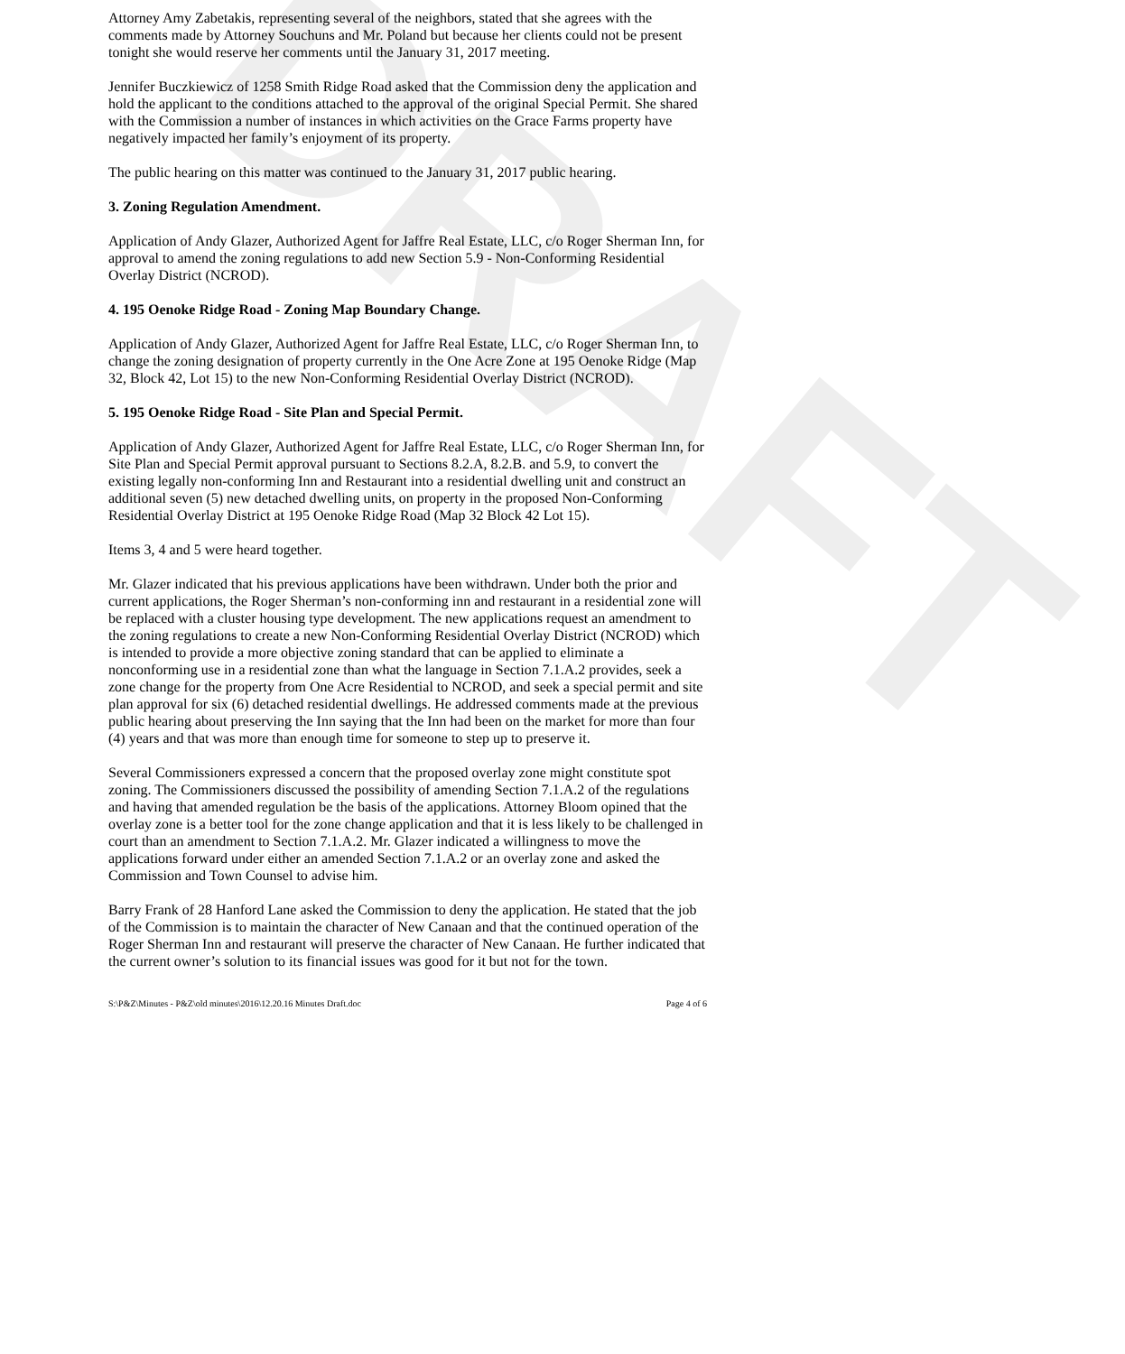DRAFT
Attorney Amy Zabetakis, representing several of the neighbors, stated that she agrees with the comments made by Attorney Souchuns and Mr. Poland but because her clients could not be present tonight she would reserve her comments until the January 31, 2017 meeting.
Jennifer Buczkiewicz of 1258 Smith Ridge Road asked that the Commission deny the application and hold the applicant to the conditions attached to the approval of the original Special Permit. She shared with the Commission a number of instances in which activities on the Grace Farms property have negatively impacted her family’s enjoyment of its property.
The public hearing on this matter was continued to the January 31, 2017 public hearing.
3. Zoning Regulation Amendment.
Application of Andy Glazer, Authorized Agent for Jaffre Real Estate, LLC, c/o Roger Sherman Inn, for approval to amend the zoning regulations to add new Section 5.9 - Non-Conforming Residential Overlay District (NCROD).
4. 195 Oenoke Ridge Road - Zoning Map Boundary Change.
Application of Andy Glazer, Authorized Agent for Jaffre Real Estate, LLC, c/o Roger Sherman Inn, to change the zoning designation of property currently in the One Acre Zone at 195 Oenoke Ridge (Map 32, Block 42, Lot 15) to the new Non-Conforming Residential Overlay District (NCROD).
5. 195 Oenoke Ridge Road - Site Plan and Special Permit.
Application of Andy Glazer, Authorized Agent for Jaffre Real Estate, LLC, c/o Roger Sherman Inn, for Site Plan and Special Permit approval pursuant to Sections 8.2.A, 8.2.B. and 5.9, to convert the existing legally non-conforming Inn and Restaurant into a residential dwelling unit and construct an additional seven (5) new detached dwelling units, on property in the proposed Non-Conforming Residential Overlay District at 195 Oenoke Ridge Road (Map 32 Block 42 Lot 15).
Items 3, 4 and 5 were heard together.
Mr. Glazer indicated that his previous applications have been withdrawn. Under both the prior and current applications, the Roger Sherman’s non-conforming inn and restaurant in a residential zone will be replaced with a cluster housing type development. The new applications request an amendment to the zoning regulations to create a new Non-Conforming Residential Overlay District (NCROD) which is intended to provide a more objective zoning standard that can be applied to eliminate a nonconforming use in a residential zone than what the language in Section 7.1.A.2 provides, seek a zone change for the property from One Acre Residential to NCROD, and seek a special permit and site plan approval for six (6) detached residential dwellings. He addressed comments made at the previous public hearing about preserving the Inn saying that the Inn had been on the market for more than four (4) years and that was more than enough time for someone to step up to preserve it.
Several Commissioners expressed a concern that the proposed overlay zone might constitute spot zoning. The Commissioners discussed the possibility of amending Section 7.1.A.2 of the regulations and having that amended regulation be the basis of the applications. Attorney Bloom opined that the overlay zone is a better tool for the zone change application and that it is less likely to be challenged in court than an amendment to Section 7.1.A.2. Mr. Glazer indicated a willingness to move the applications forward under either an amended Section 7.1.A.2 or an overlay zone and asked the Commission and Town Counsel to advise him.
Barry Frank of 28 Hanford Lane asked the Commission to deny the application. He stated that the job of the Commission is to maintain the character of New Canaan and that the continued operation of the Roger Sherman Inn and restaurant will preserve the character of New Canaan. He further indicated that the current owner’s solution to its financial issues was good for it but not for the town.
S:\P&Z\Minutes - P&Z\old minutes\2016\12.20.16 Minutes Draft.doc Page 4 of 6